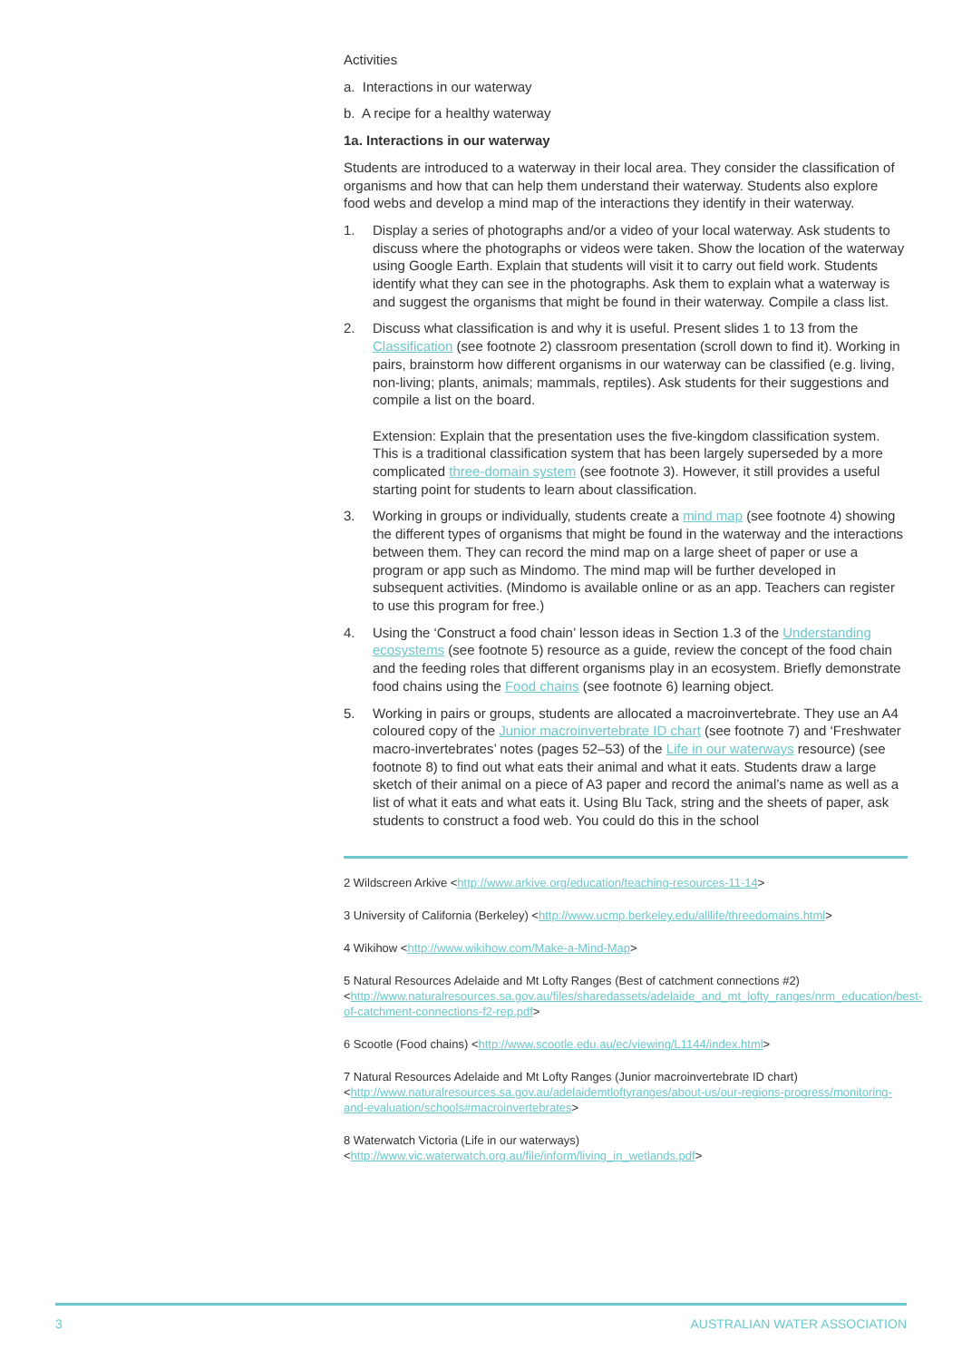Activities
a. Interactions in our waterway
b. A recipe for a healthy waterway
1a. Interactions in our waterway
Students are introduced to a waterway in their local area. They consider the classification of organisms and how that can help them understand their waterway. Students also explore food webs and develop a mind map of the interactions they identify in their waterway.
1. Display a series of photographs and/or a video of your local waterway. Ask students to discuss where the photographs or videos were taken. Show the location of the waterway using Google Earth. Explain that students will visit it to carry out field work. Students identify what they can see in the photographs. Ask them to explain what a waterway is and suggest the organisms that might be found in their waterway. Compile a class list.
2. Discuss what classification is and why it is useful. Present slides 1 to 13 from the Classification (see footnote 2) classroom presentation (scroll down to find it). Working in pairs, brainstorm how different organisms in our waterway can be classified (e.g. living, non-living; plants, animals; mammals, reptiles). Ask students for their suggestions and compile a list on the board.
Extension: Explain that the presentation uses the five-kingdom classification system. This is a traditional classification system that has been largely superseded by a more complicated three-domain system (see footnote 3). However, it still provides a useful starting point for students to learn about classification.
3. Working in groups or individually, students create a mind map (see footnote 4) showing the different types of organisms that might be found in the waterway and the interactions between them. They can record the mind map on a large sheet of paper or use a program or app such as Mindomo. The mind map will be further developed in subsequent activities. (Mindomo is available online or as an app. Teachers can register to use this program for free.)
4. Using the ‘Construct a food chain’ lesson ideas in Section 1.3 of the Understanding ecosystems (see footnote 5) resource as a guide, review the concept of the food chain and the feeding roles that different organisms play in an ecosystem. Briefly demonstrate food chains using the Food chains (see footnote 6) learning object.
5. Working in pairs or groups, students are allocated a macroinvertebrate. They use an A4 coloured copy of the Junior macroinvertebrate ID chart (see footnote 7) and ‘Freshwater macro-invertebrates’ notes (pages 52–53) of the Life in our waterways resource) (see footnote 8) to find out what eats their animal and what it eats. Students draw a large sketch of their animal on a piece of A3 paper and record the animal’s name as well as a list of what it eats and what eats it. Using Blu Tack, string and the sheets of paper, ask students to construct a food web. You could do this in the school
2 Wildscreen Arkive <http://www.arkive.org/education/teaching-resources-11-14>
3 University of California (Berkeley) <http://www.ucmp.berkeley.edu/alllife/threedomains.html>
4 Wikihow <http://www.wikihow.com/Make-a-Mind-Map>
5 Natural Resources Adelaide and Mt Lofty Ranges (Best of catchment connections #2) <http://www.naturalresources.sa.gov.au/files/sharedassets/adelaide_and_mt_lofty_ranges/nrm_education/best-of-catchment-connections-f2-rep.pdf>
6 Scootle (Food chains) <http://www.scootle.edu.au/ec/viewing/L1144/index.html>
7 Natural Resources Adelaide and Mt Lofty Ranges (Junior macroinvertebrate ID chart) <http://www.naturalresources.sa.gov.au/adelaidemtloftyranges/about-us/our-regions-progress/monitoring-and-evaluation/schools#macroinvertebrates>
8 Waterwatch Victoria (Life in our waterways) <http://www.vic.waterwatch.org.au/file/inform/living_in_wetlands.pdf>
3 AUSTRALIAN WATER ASSOCIATION